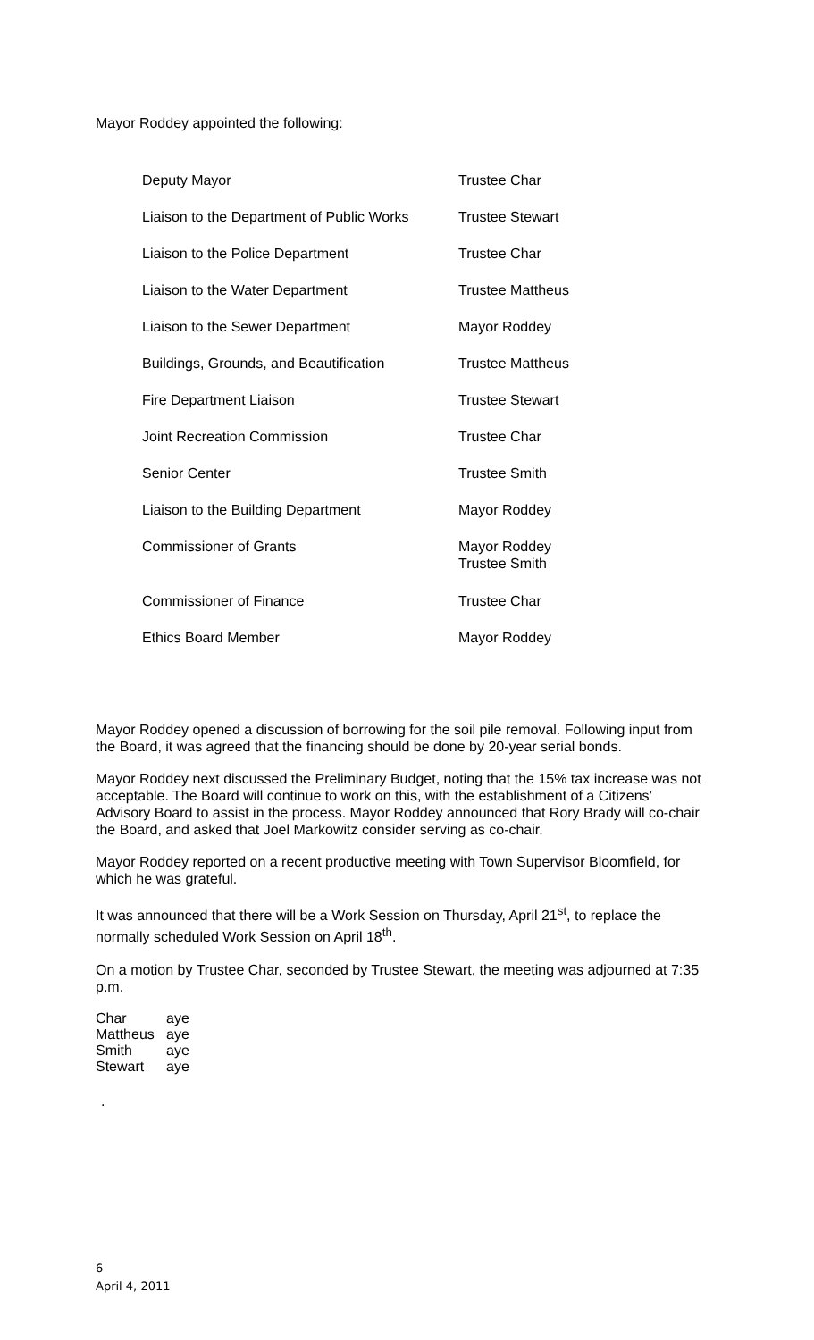Mayor Roddey appointed the following:
| Deputy Mayor | Trustee Char |
| Liaison to the Department of Public Works | Trustee Stewart |
| Liaison to the Police Department | Trustee Char |
| Liaison to the Water Department | Trustee Mattheus |
| Liaison to the Sewer Department | Mayor Roddey |
| Buildings, Grounds, and Beautification | Trustee Mattheus |
| Fire Department Liaison | Trustee Stewart |
| Joint Recreation Commission | Trustee Char |
| Senior Center | Trustee Smith |
| Liaison to the Building Department | Mayor Roddey |
| Commissioner of Grants | Mayor Roddey Trustee Smith |
| Commissioner of Finance | Trustee Char |
| Ethics Board Member | Mayor Roddey |
Mayor Roddey opened a discussion of borrowing for the soil pile removal. Following input from the Board, it was agreed that the financing should be done by 20-year serial bonds.
Mayor Roddey next discussed the Preliminary Budget, noting that the 15% tax increase was not acceptable. The Board will continue to work on this, with the establishment of a Citizens’ Advisory Board to assist in the process. Mayor Roddey announced that Rory Brady will co-chair the Board, and asked that Joel Markowitz consider serving as co-chair.
Mayor Roddey reported on a recent productive meeting with Town Supervisor Bloomfield, for which he was grateful.
It was announced that there will be a Work Session on Thursday, April 21<sup>st</sup>, to replace the normally scheduled Work Session on April 18<sup>th</sup>.
On a motion by Trustee Char, seconded by Trustee Stewart, the meeting was adjourned at 7:35 p.m.
| Char | aye |
| Mattheus | aye |
| Smith | aye |
| Stewart | aye |
.
6
April 4, 2011